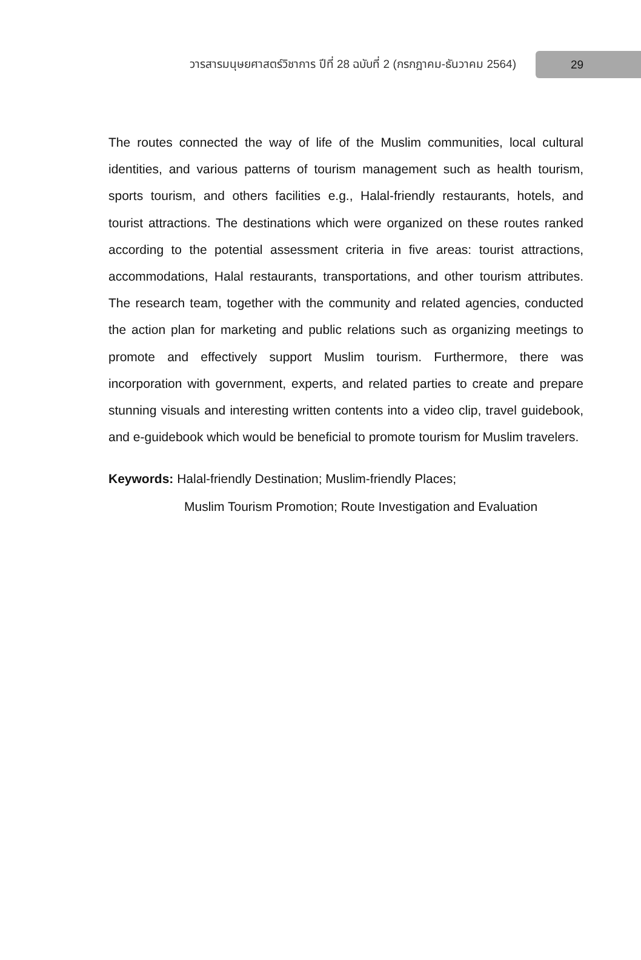วารสารมนุษยศาสตร์วิชาการ ปีที่ 28 ฉบับที่ 2 (กรกฎาคม-ธันวาคม 2564) 29
The routes connected the way of life of the Muslim communities, local cultural identities, and various patterns of tourism management such as health tourism, sports tourism, and others facilities e.g., Halal-friendly restaurants, hotels, and tourist attractions. The destinations which were organized on these routes ranked according to the potential assessment criteria in five areas: tourist attractions, accommodations, Halal restaurants, transportations, and other tourism attributes. The research team, together with the community and related agencies, conducted the action plan for marketing and public relations such as organizing meetings to promote and effectively support Muslim tourism. Furthermore, there was incorporation with government, experts, and related parties to create and prepare stunning visuals and interesting written contents into a video clip, travel guidebook, and e-guidebook which would be beneficial to promote tourism for Muslim travelers.
Keywords: Halal-friendly Destination; Muslim-friendly Places;
Muslim Tourism Promotion; Route Investigation and Evaluation